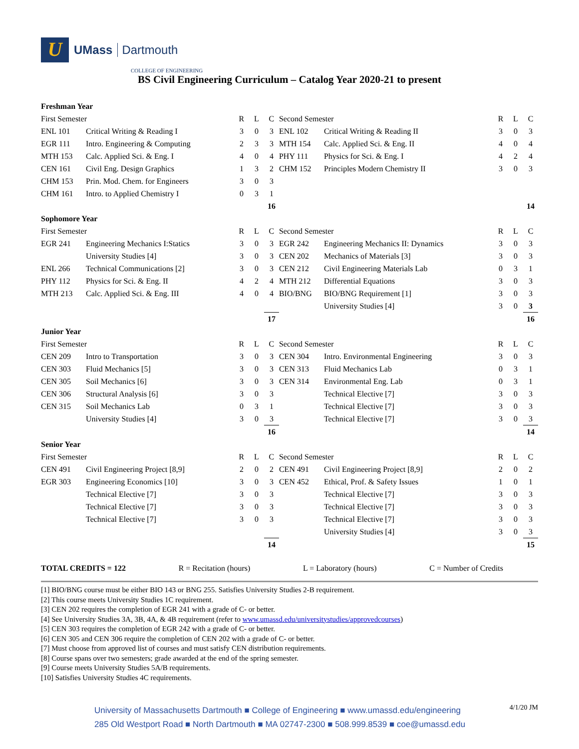U
UMass Dartmouth
COLLEGE OF ENGINEERING
BS Civil Engineering Curriculum – Catalog Year 2020-21 to present
| Freshman Year | | | | | | | | | |
| First Semester | | R | L | C | Second Semester | | R | L | C |
| ENL 101 | Critical Writing & Reading I | 3 | 0 | 3 | ENL 102 | Critical Writing & Reading II | 3 | 0 | 3 |
| EGR 111 | Intro. Engineering & Computing | 2 | 3 | 3 | MTH 154 | Calc. Applied Sci. & Eng. II | 4 | 0 | 4 |
| MTH 153 | Calc. Applied Sci. & Eng. I | 4 | 0 | 4 | PHY 111 | Physics for Sci. & Eng. I | 4 | 2 | 4 |
| CEN 161 | Civil Eng. Design Graphics | 1 | 3 | 2 | CHM 152 | Principles Modern Chemistry II | 3 | 0 | 3 |
| CHM 153 | Prin. Mod. Chem. for Engineers | 3 | 0 | 3 | | | | | |
| CHM 161 | Intro. to Applied Chemistry I | 0 | 3 | 1 | | | | | |
| | | | | 16 | | | | | 14 |
| Sophomore Year | | | | | | | | | |
| First Semester | | R | L | C | Second Semester | | R | L | C |
| EGR 241 | Engineering Mechanics I:Statics | 3 | 0 | 3 | EGR 242 | Engineering Mechanics II: Dynamics | 3 | 0 | 3 |
| | University Studies [4] | 3 | 0 | 3 | CEN 202 | Mechanics of Materials [3] | 3 | 0 | 3 |
| ENL 266 | Technical Communications [2] | 3 | 0 | 3 | CEN 212 | Civil Engineering Materials Lab | 0 | 3 | 1 |
| PHY 112 | Physics for Sci. & Eng. II | 4 | 2 | 4 | MTH 212 | Differential Equations | 3 | 0 | 3 |
| MTH 213 | Calc. Applied Sci. & Eng. III | 4 | 0 | 4 | BIO/BNG | BIO/BNG Requirement [1] | 3 | 0 | 3 |
| | | | | | | University Studies [4] | 3 | 0 | 3 |
| | | | | 17 | | | | | 16 |
| Junior Year | | | | | | | | | |
| First Semester | | R | L | C | Second Semester | | R | L | C |
| CEN 209 | Intro to Transportation | 3 | 0 | 3 | CEN 304 | Intro. Environmental Engineering | 3 | 0 | 3 |
| CEN 303 | Fluid Mechanics [5] | 3 | 0 | 3 | CEN 313 | Fluid Mechanics Lab | 0 | 3 | 1 |
| CEN 305 | Soil Mechanics [6] | 3 | 0 | 3 | CEN 314 | Environmental Eng. Lab | 0 | 3 | 1 |
| CEN 306 | Structural Analysis [6] | 3 | 0 | 3 | | Technical Elective [7] | 3 | 0 | 3 |
| CEN 315 | Soil Mechanics Lab | 0 | 3 | 1 | | Technical Elective [7] | 3 | 0 | 3 |
| | University Studies [4] | 3 | 0 | 3 | | Technical Elective [7] | 3 | 0 | 3 |
| | | | | 16 | | | | | 14 |
| Senior Year | | | | | | | | | |
| First Semester | | R | L | C | Second Semester | | R | L | C |
| CEN 491 | Civil Engineering Project [8,9] | 2 | 0 | 2 | CEN 491 | Civil Engineering Project [8,9] | 2 | 0 | 2 |
| EGR 303 | Engineering Economics [10] | 3 | 0 | 3 | CEN 452 | Ethical, Prof. & Safety Issues | 1 | 0 | 1 |
| | Technical Elective [7] | 3 | 0 | 3 | | Technical Elective [7] | 3 | 0 | 3 |
| | Technical Elective [7] | 3 | 0 | 3 | | Technical Elective [7] | 3 | 0 | 3 |
| | Technical Elective [7] | 3 | 0 | 3 | | Technical Elective [7] | 3 | 0 | 3 |
| | | | | | | University Studies [4] | 3 | 0 | 3 |
| | | | | 14 | | | | | 15 |
TOTAL CREDITS = 122 R = Recitation (hours) L = Laboratory (hours) C = Number of Credits
[1] BIO/BNG course must be either BIO 143 or BNG 255. Satisfies University Studies 2-B requirement.
[2] This course meets University Studies 1C requirement.
[3] CEN 202 requires the completion of EGR 241 with a grade of C- or better.
[4] See University Studies 3A, 3B, 4A, & 4B requirement (refer to www.umassd.edu/universitystudies/approvedcourses)
[5] CEN 303 requires the completion of EGR 242 with a grade of C- or better.
[6] CEN 305 and CEN 306 require the completion of CEN 202 with a grade of C- or better.
[7] Must choose from approved list of courses and must satisfy CEN distribution requirements.
[8] Course spans over two semesters; grade awarded at the end of the spring semester.
[9] Course meets University Studies 5A/B requirements.
[10] Satisfies University Studies 4C requirements.
University of Massachusetts Dartmouth ■ College of Engineering ■ www.umassd.edu/engineering
285 Old Westport Road ■ North Dartmouth ■ MA 02747-2300 ■ 508.999.8539 ■ coe@umassd.edu
4/1/20 JM